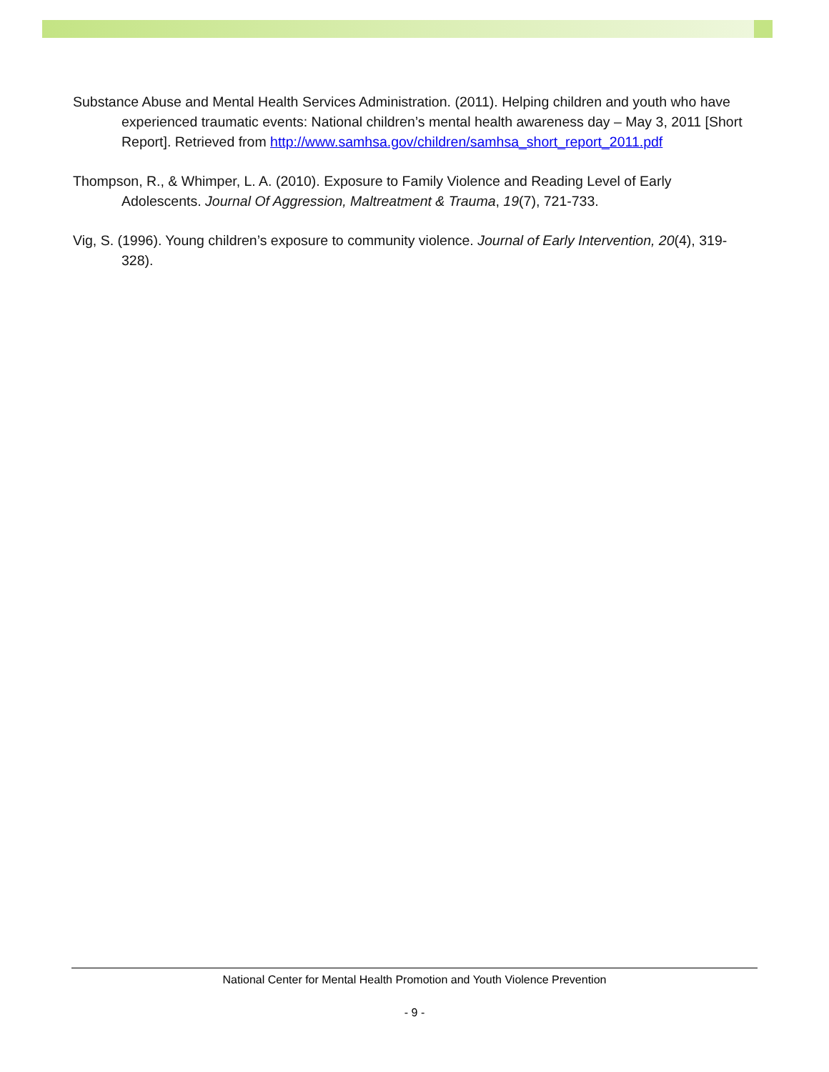Substance Abuse and Mental Health Services Administration. (2011). Helping children and youth who have experienced traumatic events: National children’s mental health awareness day – May 3, 2011 [Short Report]. Retrieved from http://www.samhsa.gov/children/samhsa_short_report_2011.pdf
Thompson, R., & Whimper, L. A. (2010). Exposure to Family Violence and Reading Level of Early Adolescents. Journal Of Aggression, Maltreatment & Trauma, 19(7), 721-733.
Vig, S. (1996). Young children’s exposure to community violence. Journal of Early Intervention, 20(4), 319-328).
National Center for Mental Health Promotion and Youth Violence Prevention
- 9 -